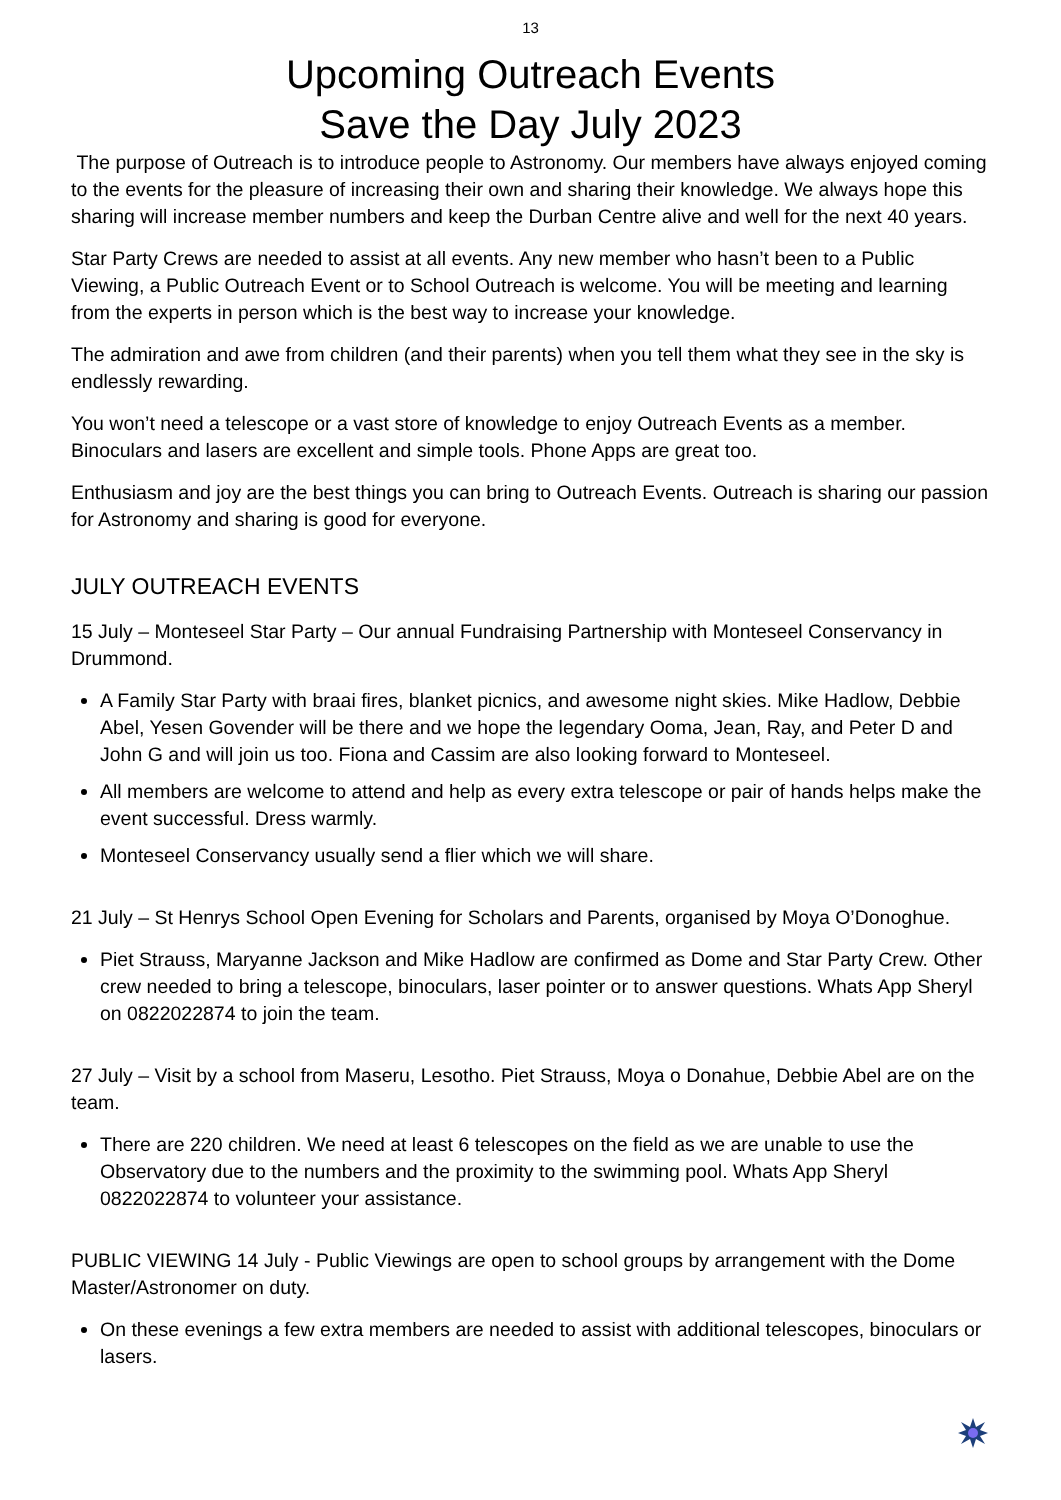13
Upcoming Outreach Events
Save the Day July 2023
The purpose of Outreach is to introduce people to Astronomy. Our members have always enjoyed coming to the events for the pleasure of increasing their own and sharing their knowledge. We always hope this sharing will increase member numbers and keep the Durban Centre alive and well for the next 40 years.
Star Party Crews are needed to assist at all events. Any new member who hasn’t been to a Public Viewing, a Public Outreach Event or to School Outreach is welcome. You will be meeting and learning from the experts in person which is the best way to increase your knowledge.
The admiration and awe from children (and their parents) when you tell them what they see in the sky is endlessly rewarding.
You won’t need a telescope or a vast store of knowledge to enjoy Outreach Events as a member. Binoculars and lasers are excellent and simple tools. Phone Apps are great too.
Enthusiasm and joy are the best things you can bring to Outreach Events. Outreach is sharing our passion for Astronomy and sharing is good for everyone.
JULY OUTREACH EVENTS
15 July – Monteseel Star Party – Our annual Fundraising Partnership with Monteseel Conservancy in Drummond.
A Family Star Party with braai fires, blanket picnics, and awesome night skies. Mike Hadlow, Debbie Abel, Yesen Govender will be there and we hope the legendary Ooma, Jean, Ray, and Peter D and John G and will join us too. Fiona and Cassim are also looking forward to Monteseel.
All members are welcome to attend and help as every extra telescope or pair of hands helps make the event successful. Dress warmly.
Monteseel Conservancy usually send a flier which we will share.
21 July – St Henrys School Open Evening for Scholars and Parents, organised by Moya O’Donoghue.
Piet Strauss, Maryanne Jackson and Mike Hadlow are confirmed as Dome and Star Party Crew. Other crew needed to bring a telescope, binoculars, laser pointer or to answer questions. Whats App Sheryl on 0822022874 to join the team.
27 July – Visit by a school from Maseru, Lesotho. Piet Strauss, Moya o Donahue, Debbie Abel are on the team.
There are 220 children. We need at least 6 telescopes on the field as we are unable to use the Observatory due to the numbers and the proximity to the swimming pool. Whats App Sheryl 0822022874 to volunteer your assistance.
PUBLIC VIEWING 14 July - Public Viewings are open to school groups by arrangement with the Dome Master/Astronomer on duty.
On these evenings a few extra members are needed to assist with additional telescopes, binoculars or lasers.